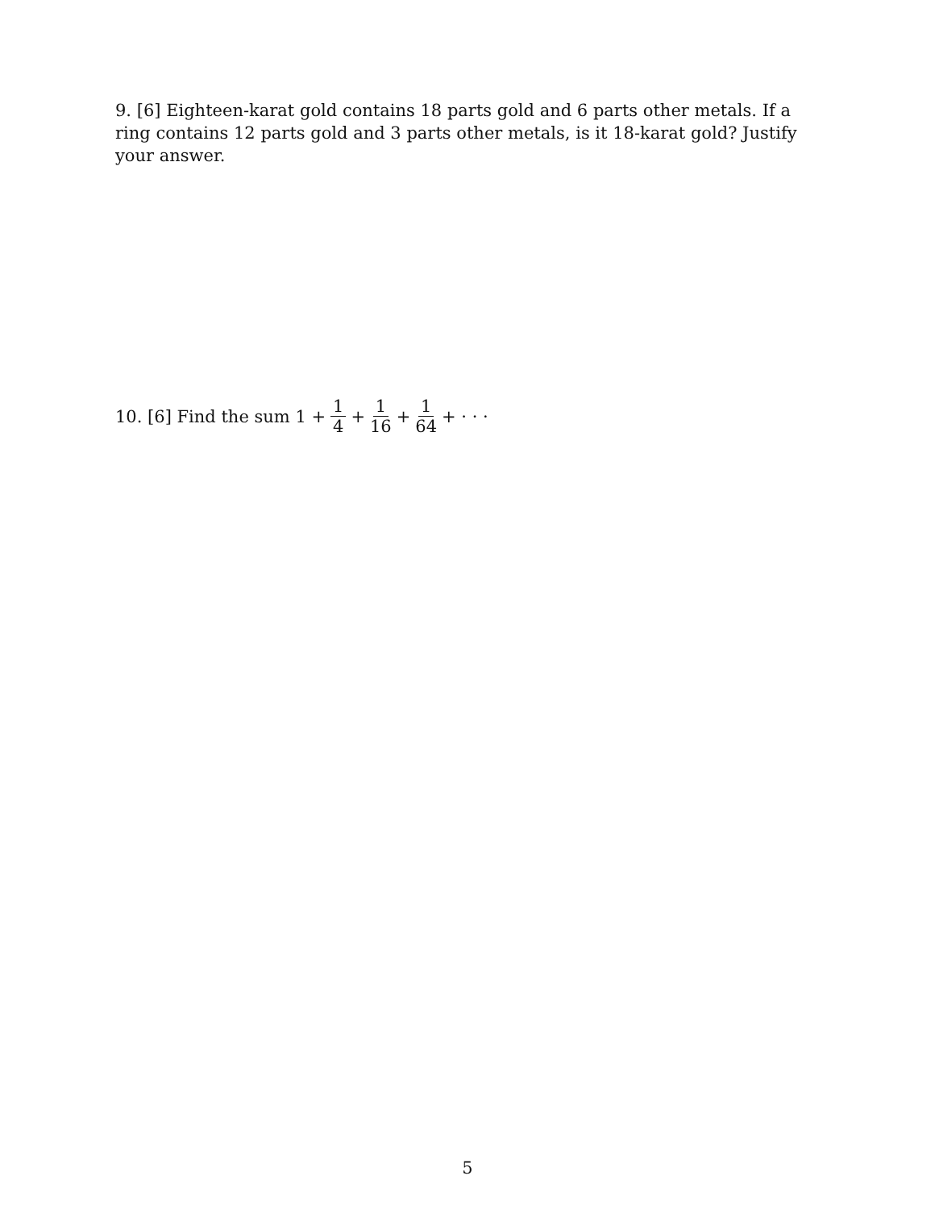9. [6] Eighteen-karat gold contains 18 parts gold and 6 parts other metals. If a ring contains 12 parts gold and 3 parts other metals, is it 18-karat gold? Justify your answer.
10. [6] Find the sum 1 + 1 4 + 1 16 + 1 64 + · · ·
5